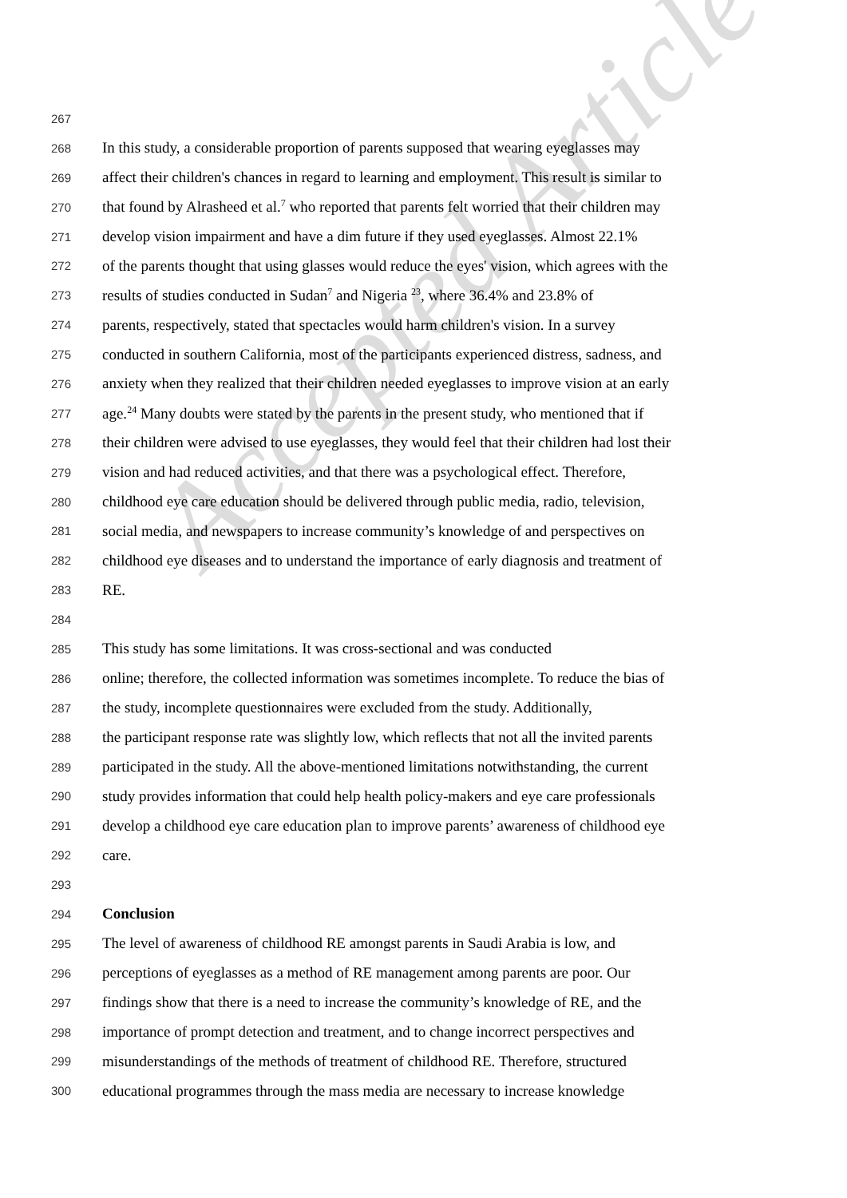Accepted Article
267
268 In this study, a considerable proportion of parents supposed that wearing eyeglasses may
269 affect their children's chances in regard to learning and employment. This result is similar to
270 that found by Alrasheed et al.<sup>7</sup> who reported that parents felt worried that their children may
271 develop vision impairment and have a dim future if they used eyeglasses. Almost 22.1%
272 of the parents thought that using glasses would reduce the eyes' vision, which agrees with the
273 results of studies conducted in Sudan<sup>7</sup> and Nigeria <sup>23</sup>, where 36.4% and 23.8% of
274 parents, respectively, stated that spectacles would harm children's vision. In a survey
275 conducted in southern California, most of the participants experienced distress, sadness, and
276 anxiety when they realized that their children needed eyeglasses to improve vision at an early
277 age.<sup>24</sup> Many doubts were stated by the parents in the present study, who mentioned that if
278 their children were advised to use eyeglasses, they would feel that their children had lost their
279 vision and had reduced activities, and that there was a psychological effect. Therefore,
280 childhood eye care education should be delivered through public media, radio, television,
281 social media, and newspapers to increase community’s knowledge of and perspectives on
282 childhood eye diseases and to understand the importance of early diagnosis and treatment of
283 RE.
284
285 This study has some limitations. It was cross-sectional and was conducted
286 online; therefore, the collected information was sometimes incomplete. To reduce the bias of
287 the study, incomplete questionnaires were excluded from the study. Additionally,
288 the participant response rate was slightly low, which reflects that not all the invited parents
289 participated in the study. All the above-mentioned limitations notwithstanding, the current
290 study provides information that could help health policy-makers and eye care professionals
291 develop a childhood eye care education plan to improve parents’ awareness of childhood eye
292 care.
293
294 Conclusion
295 The level of awareness of childhood RE amongst parents in Saudi Arabia is low, and
296 perceptions of eyeglasses as a method of RE management among parents are poor. Our
297 findings show that there is a need to increase the community’s knowledge of RE, and the
298 importance of prompt detection and treatment, and to change incorrect perspectives and
299 misunderstandings of the methods of treatment of childhood RE. Therefore, structured
300 educational programmes through the mass media are necessary to increase knowledge